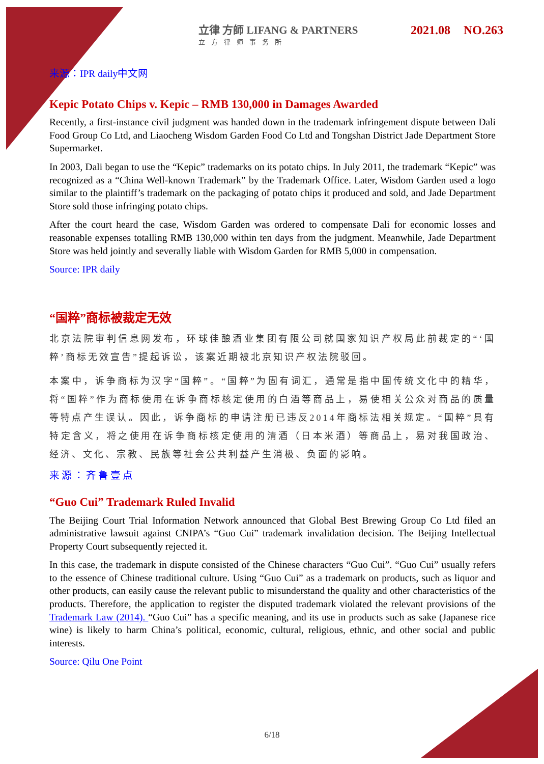立律 方師 LIFANG & PARTNERS
立方律师事务所
2021.08 NO.263
来源：IPR daily中文网
Kepic Potato Chips v. Kepic – RMB 130,000 in Damages Awarded
Recently, a first-instance civil judgment was handed down in the trademark infringement dispute between Dali Food Group Co Ltd, and Liaocheng Wisdom Garden Food Co Ltd and Tongshan District Jade Department Store Supermarket.
In 2003, Dali began to use the “Kepic” trademarks on its potato chips. In July 2011, the trademark “Kepic” was recognized as a “China Well-known Trademark” by the Trademark Office. Later, Wisdom Garden used a logo similar to the plaintiff’s trademark on the packaging of potato chips it produced and sold, and Jade Department Store sold those infringing potato chips.
After the court heard the case, Wisdom Garden was ordered to compensate Dali for economic losses and reasonable expenses totalling RMB 130,000 within ten days from the judgment. Meanwhile, Jade Department Store was held jointly and severally liable with Wisdom Garden for RMB 5,000 in compensation.
Source: IPR daily
“国粹”商标被裁定无效
北京法院审判信息网发布，环球佳酿酒业集团有限公司就国家知识产权局此前裁定的“‘国粹’商标无效宣告”提起诉讼，该案近期被北京知识产权法院驳回。
本案中，诉争商标为汉字“国粹”。“国粹”为固有词汇，通常是指中国传统文化中的精华，将“国粹”作为商标使用在诉争商标核定使用的白酒等商品上，易使相关公众对商品的质量等特点产生误认。因此，诉争商标的申请注册已违反2014年商标法相关规定。“国粹”具有特定含义，将之使用在诉争商标核定使用的清酒（日本米酒）等商品上，易对我国政治、经济、文化、宗教、民族等社会公共利益产生消极、负面的影响。
来源：齐鲁壹点
“Guo Cui” Trademark Ruled Invalid
The Beijing Court Trial Information Network announced that Global Best Brewing Group Co Ltd filed an administrative lawsuit against CNIPA’s “Guo Cui” trademark invalidation decision. The Beijing Intellectual Property Court subsequently rejected it.
In this case, the trademark in dispute consisted of the Chinese characters “Guo Cui”. “Guo Cui” usually refers to the essence of Chinese traditional culture. Using “Guo Cui” as a trademark on products, such as liquor and other products, can easily cause the relevant public to misunderstand the quality and other characteristics of the products. Therefore, the application to register the disputed trademark violated the relevant provisions of the Trademark Law (2014). “Guo Cui” has a specific meaning, and its use in products such as sake (Japanese rice wine) is likely to harm China’s political, economic, cultural, religious, ethnic, and other social and public interests.
Source: Qilu One Point
6/18